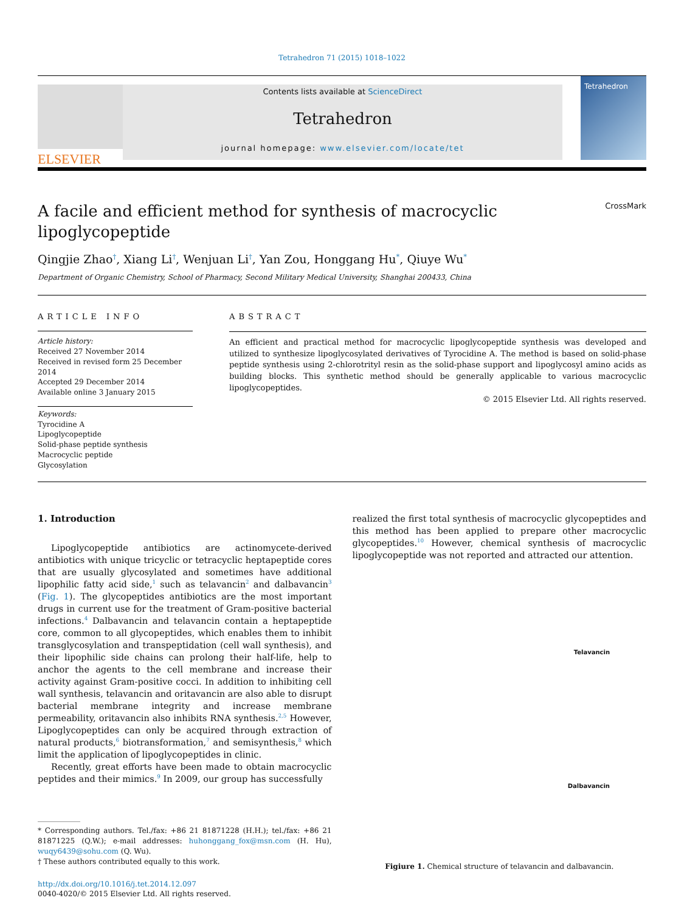Tetrahedron 71 (2015) 1018–1022
ELSEVIER
Contents lists available at ScienceDirect
Tetrahedron
journal homepage: www.elsevier.com/locate/tet
Tetrahedron
A facile and efficient method for synthesis of macrocyclic
lipoglycopeptide CrossMark
Qingjie Zhao<sup>†</sup>, Xiang Li<sup>†</sup>, Wenjuan Li<sup>†</sup>, Yan Zou, Honggang Hu<sup>*</sup>, Qiuye Wu<sup>*</sup>
Department of Organic Chemistry, School of Pharmacy, Second Military Medical University, Shanghai 200433, China
ARTICLE INFO
Article history:
Received 27 November 2014
Received in revised form 25 December 2014
Accepted 29 December 2014
Available online 3 January 2015
Keywords:
Tyrocidine A
Lipoglycopeptide
Solid-phase peptide synthesis
Macrocyclic peptide
Glycosylation
ABSTRACT
An efficient and practical method for macrocyclic lipoglycopeptide synthesis was developed and utilized to synthesize lipoglycosylated derivatives of Tyrocidine A. The method is based on solid-phase peptide synthesis using 2-chlorotrityl resin as the solid-phase support and lipoglycosyl amino acids as building blocks. This synthetic method should be generally applicable to various macrocyclic lipoglycopeptides.
© 2015 Elsevier Ltd. All rights reserved.
1. Introduction
Lipoglycopeptide antibiotics are actinomycete-derived antibiotics with unique tricyclic or tetracyclic heptapeptide cores that are usually glycosylated and sometimes have additional lipophilic fatty acid side,<sup>1</sup> such as telavancin<sup>2</sup> and dalbavancin<sup>3</sup> (Fig. 1). The glycopeptides antibiotics are the most important drugs in current use for the treatment of Gram-positive bacterial infections.<sup>4</sup> Dalbavancin and telavancin contain a heptapeptide core, common to all glycopeptides, which enables them to inhibit transglycosylation and transpeptidation (cell wall synthesis), and their lipophilic side chains can prolong their half-life, help to anchor the agents to the cell membrane and increase their activity against Gram-positive cocci. In addition to inhibiting cell wall synthesis, telavancin and oritavancin are also able to disrupt bacterial membrane integrity and increase membrane permeability, oritavancin also inhibits RNA synthesis.<sup>2,5</sup> However, Lipoglycopeptides can only be acquired through extraction of natural products,<sup>6</sup> biotransformation,<sup>7</sup> and semisynthesis,<sup>8</sup> which limit the application of lipoglycopeptides in clinic.
Recently, great efforts have been made to obtain macrocyclic peptides and their mimics.<sup>9</sup> In 2009, our group has successfully
* Corresponding authors. Tel./fax: +86 21 81871228 (H.H.); tel./fax: +86 21 81871225 (Q.W.); e-mail addresses: huhonggang_fox@msn.com (H. Hu), wuqy6439@sohu.com (Q. Wu).
† These authors contributed equally to this work.
http://dx.doi.org/10.1016/j.tet.2014.12.097
0040-4020/© 2015 Elsevier Ltd. All rights reserved.
realized the first total synthesis of macrocyclic glycopeptides and this method has been applied to prepare other macrocyclic glycopeptides.<sup>10</sup> However, chemical synthesis of macrocyclic lipoglycopeptide was not reported and attracted our attention.
Telavancin
Dalbavancin
Figiure 1. Chemical structure of telavancin and dalbavancin.